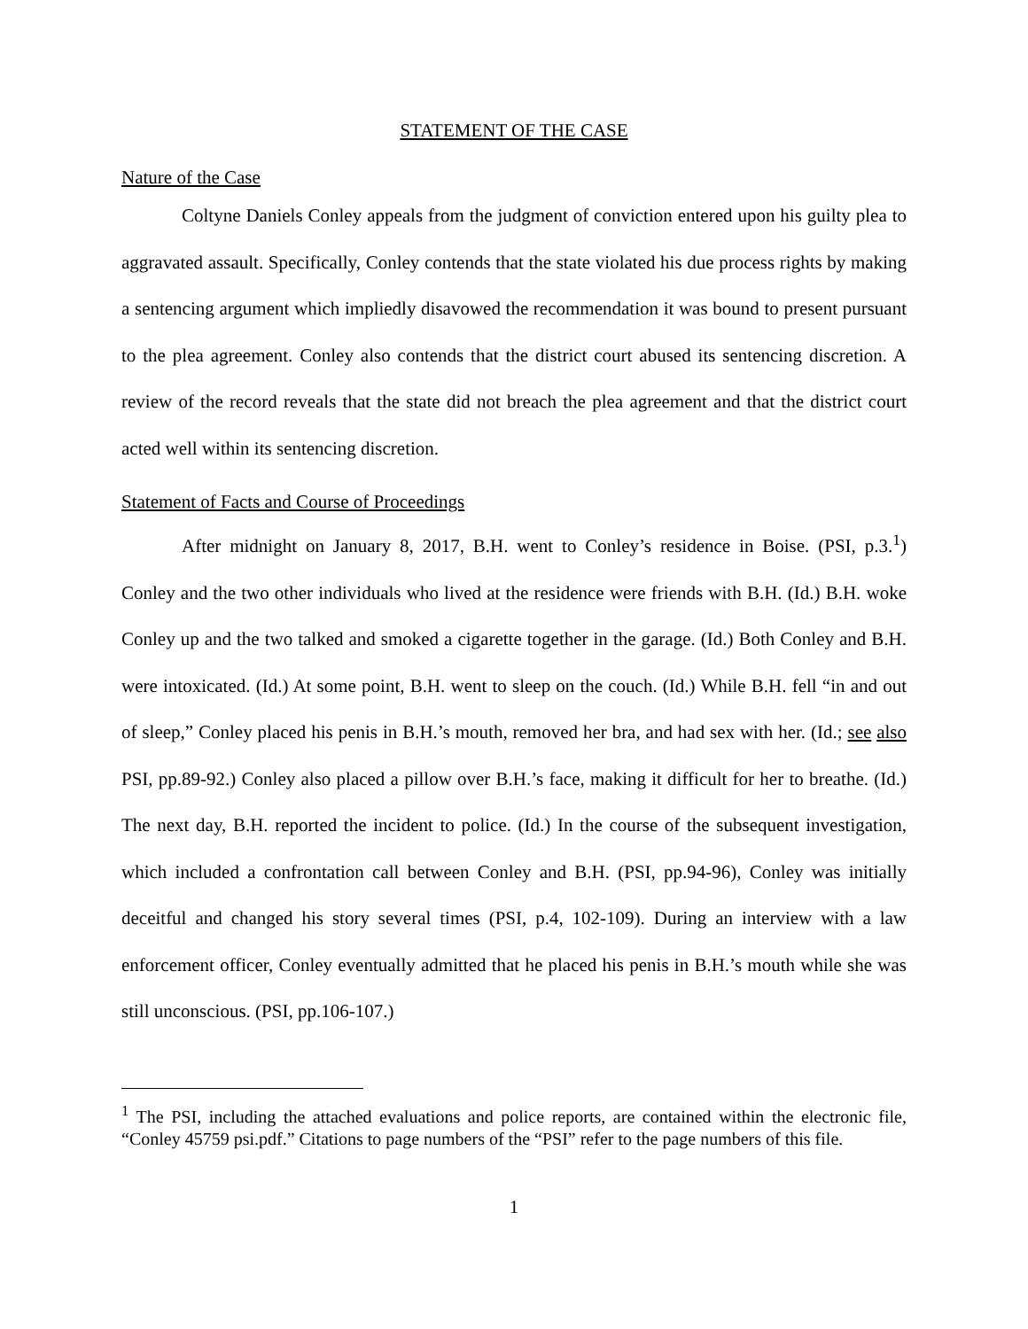STATEMENT OF THE CASE
Nature of the Case
Coltyne Daniels Conley appeals from the judgment of conviction entered upon his guilty plea to aggravated assault. Specifically, Conley contends that the state violated his due process rights by making a sentencing argument which impliedly disavowed the recommendation it was bound to present pursuant to the plea agreement. Conley also contends that the district court abused its sentencing discretion. A review of the record reveals that the state did not breach the plea agreement and that the district court acted well within its sentencing discretion.
Statement of Facts and Course of Proceedings
After midnight on January 8, 2017, B.H. went to Conley’s residence in Boise. (PSI, p.3.<sup>1</sup>) Conley and the two other individuals who lived at the residence were friends with B.H. (Id.) B.H. woke Conley up and the two talked and smoked a cigarette together in the garage. (Id.) Both Conley and B.H. were intoxicated. (Id.) At some point, B.H. went to sleep on the couch. (Id.) While B.H. fell “in and out of sleep,” Conley placed his penis in B.H.’s mouth, removed her bra, and had sex with her. (Id.; see also PSI, pp.89-92.) Conley also placed a pillow over B.H.’s face, making it difficult for her to breathe. (Id.) The next day, B.H. reported the incident to police. (Id.) In the course of the subsequent investigation, which included a confrontation call between Conley and B.H. (PSI, pp.94-96), Conley was initially deceitful and changed his story several times (PSI, p.4, 102-109). During an interview with a law enforcement officer, Conley eventually admitted that he placed his penis in B.H.’s mouth while she was still unconscious. (PSI, pp.106-107.)
<sup>1</sup> The PSI, including the attached evaluations and police reports, are contained within the electronic file, “Conley 45759 psi.pdf.” Citations to page numbers of the “PSI” refer to the page numbers of this file.
1